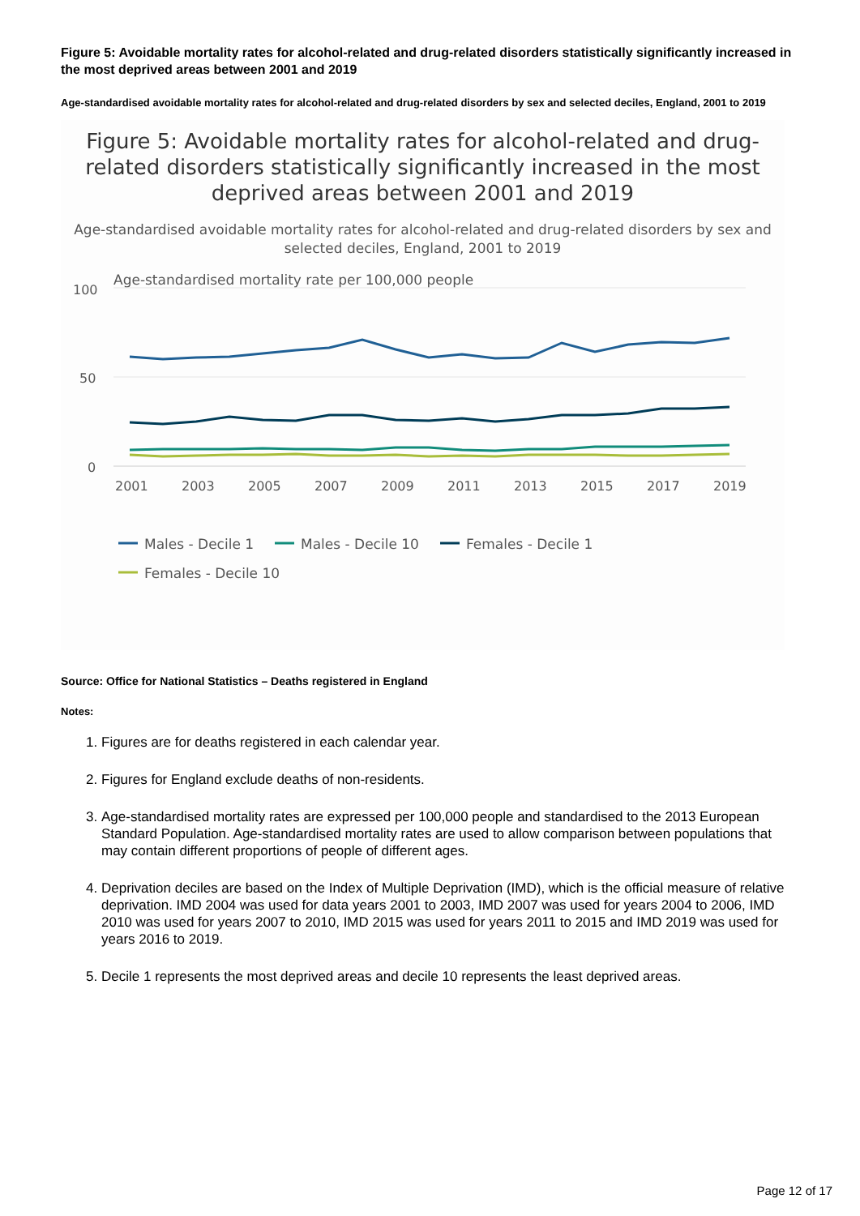Figure 5: Avoidable mortality rates for alcohol-related and drug-related disorders statistically significantly increased in the most deprived areas between 2001 and 2019
Age-standardised avoidable mortality rates for alcohol-related and drug-related disorders by sex and selected deciles, England, 2001 to 2019
Figure 5: Avoidable mortality rates for alcohol-related and drug-related disorders statistically significantly increased in the most deprived areas between 2001 and 2019
Age-standardised avoidable mortality rates for alcohol-related and drug-related disorders by sex and selected deciles, England, 2001 to 2019
Age-standardised mortality rate per 100,000 people
100
50
0
2001
2003
2005
2007
2009
2011
2013
2015
2017
2019
Males - Decile 1
Males - Decile 10
Females - Decile 1
Females - Decile 10
Source: Office for National Statistics – Deaths registered in England
Notes:
1. Figures are for deaths registered in each calendar year.
2. Figures for England exclude deaths of non-residents.
3. Age-standardised mortality rates are expressed per 100,000 people and standardised to the 2013 European Standard Population. Age-standardised mortality rates are used to allow comparison between populations that may contain different proportions of people of different ages.
4. Deprivation deciles are based on the Index of Multiple Deprivation (IMD), which is the official measure of relative deprivation. IMD 2004 was used for data years 2001 to 2003, IMD 2007 was used for years 2004 to 2006, IMD 2010 was used for years 2007 to 2010, IMD 2015 was used for years 2011 to 2015 and IMD 2019 was used for years 2016 to 2019.
5. Decile 1 represents the most deprived areas and decile 10 represents the least deprived areas.
Page 12 of 17